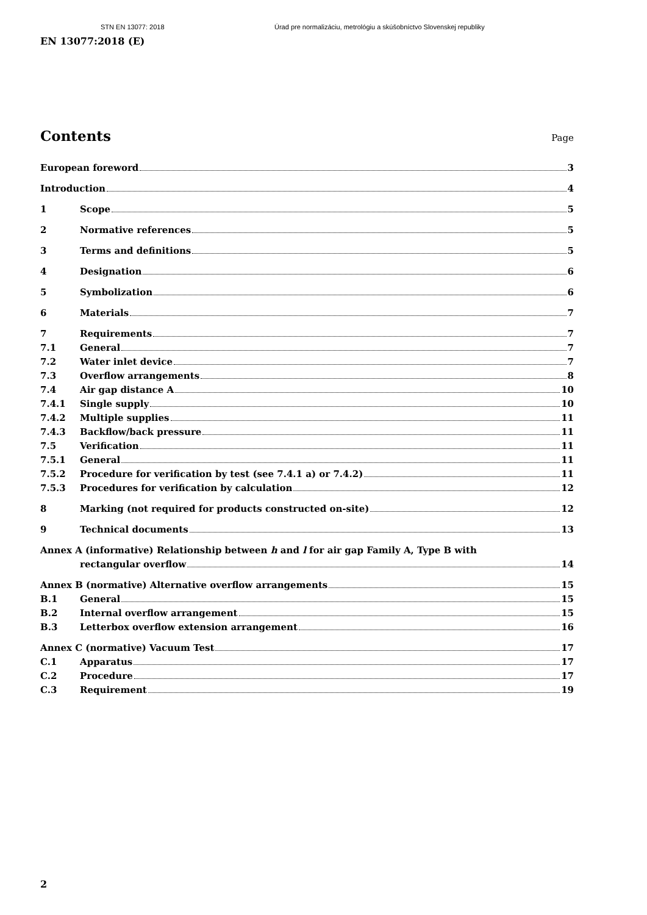STN EN 13077: 2018 Úrad pre normalizáciu, metrológiu a skúšobníctvo Slovenskej republiky
EN 13077:2018 (E)
Contents
Page
European foreword 3
Introduction 4
1 Scope 5
2 Normative references 5
3 Terms and definitions 5
4 Designation 6
5 Symbolization 6
6 Materials 7
7 Requirements 7
7.1 General 7
7.2 Water inlet device 7
7.3 Overflow arrangements 8
7.4 Air gap distance A 10
7.4.1 Single supply 10
7.4.2 Multiple supplies 11
7.4.3 Backflow/back pressure 11
7.5 Verification 11
7.5.1 General 11
7.5.2 Procedure for verification by test (see 7.4.1 a) or 7.4.2) 11
7.5.3 Procedures for verification by calculation 12
8 Marking (not required for products constructed on-site) 12
9 Technical documents 13
Annex A (informative) Relationship between h and l for air gap Family A, Type B with
rectangular overflow 14
Annex B (normative) Alternative overflow arrangements 15
B.1 General 15
B.2 Internal overflow arrangement 15
B.3 Letterbox overflow extension arrangement 16
Annex C (normative) Vacuum Test 17
C.1 Apparatus 17
C.2 Procedure 17
C.3 Requirement 19
2